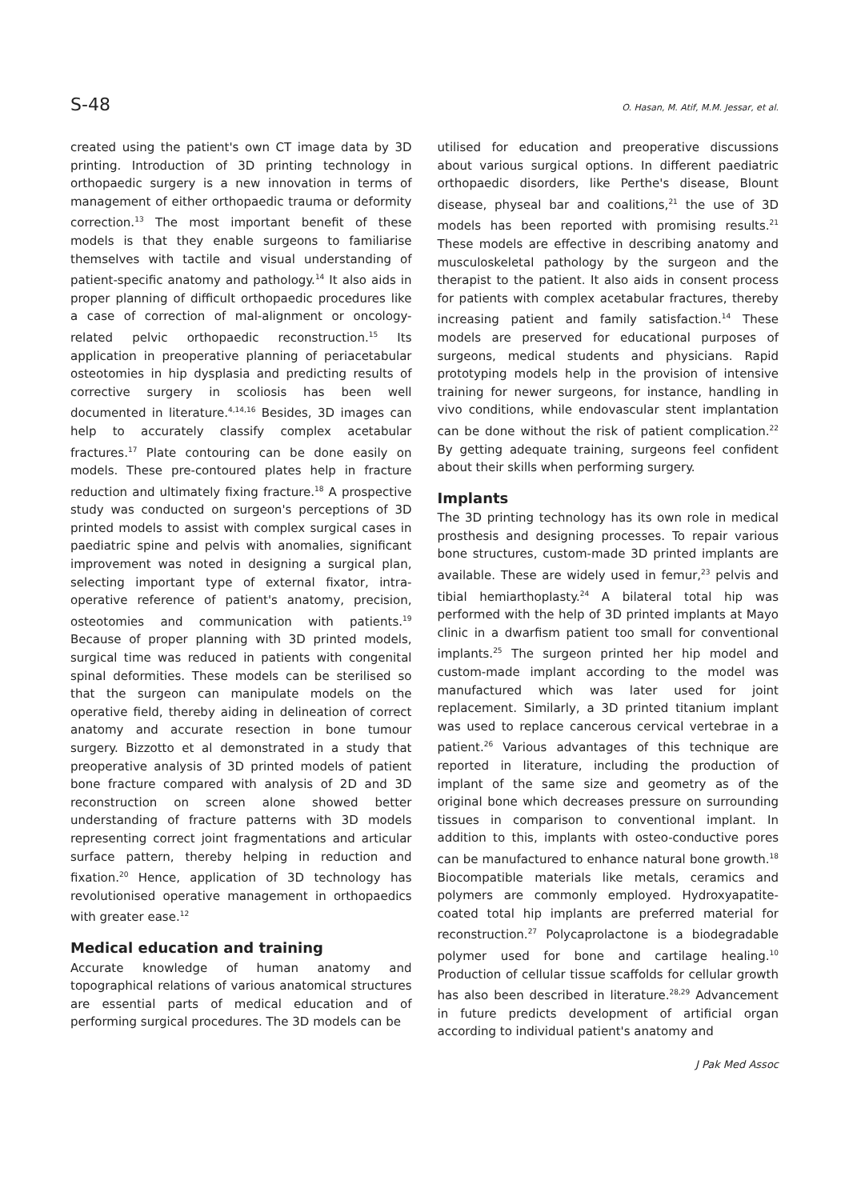S-48 O. Hasan, M. Atif, M.M. Jessar, et al.
created using the patient's own CT image data by 3D printing. Introduction of 3D printing technology in orthopaedic surgery is a new innovation in terms of management of either orthopaedic trauma or deformity correction.<sup>13</sup> The most important benefit of these models is that they enable surgeons to familiarise themselves with tactile and visual understanding of patient-specific anatomy and pathology.<sup>14</sup> It also aids in proper planning of difficult orthopaedic procedures like a case of correction of mal-alignment or oncology-related pelvic orthopaedic reconstruction.<sup>15</sup> Its application in preoperative planning of periacetabular osteotomies in hip dysplasia and predicting results of corrective surgery in scoliosis has been well documented in literature.<sup>4,14,16</sup> Besides, 3D images can help to accurately classify complex acetabular fractures.<sup>17</sup> Plate contouring can be done easily on models. These pre-contoured plates help in fracture reduction and ultimately fixing fracture.<sup>18</sup> A prospective study was conducted on surgeon's perceptions of 3D printed models to assist with complex surgical cases in paediatric spine and pelvis with anomalies, significant improvement was noted in designing a surgical plan, selecting important type of external fixator, intra-operative reference of patient's anatomy, precision, osteotomies and communication with patients.<sup>19</sup> Because of proper planning with 3D printed models, surgical time was reduced in patients with congenital spinal deformities. These models can be sterilised so that the surgeon can manipulate models on the operative field, thereby aiding in delineation of correct anatomy and accurate resection in bone tumour surgery. Bizzotto et al demonstrated in a study that preoperative analysis of 3D printed models of patient bone fracture compared with analysis of 2D and 3D reconstruction on screen alone showed better understanding of fracture patterns with 3D models representing correct joint fragmentations and articular surface pattern, thereby helping in reduction and fixation.<sup>20</sup> Hence, application of 3D technology has revolutionised operative management in orthopaedics with greater ease.<sup>12</sup>
Medical education and training
Accurate knowledge of human anatomy and topographical relations of various anatomical structures are essential parts of medical education and of performing surgical procedures. The 3D models can be
utilised for education and preoperative discussions about various surgical options. In different paediatric orthopaedic disorders, like Perthe's disease, Blount disease, physeal bar and coalitions,<sup>21</sup> the use of 3D models has been reported with promising results.<sup>21</sup> These models are effective in describing anatomy and musculoskeletal pathology by the surgeon and the therapist to the patient. It also aids in consent process for patients with complex acetabular fractures, thereby increasing patient and family satisfaction.<sup>14</sup> These models are preserved for educational purposes of surgeons, medical students and physicians. Rapid prototyping models help in the provision of intensive training for newer surgeons, for instance, handling in vivo conditions, while endovascular stent implantation can be done without the risk of patient complication.<sup>22</sup> By getting adequate training, surgeons feel confident about their skills when performing surgery.
Implants
The 3D printing technology has its own role in medical prosthesis and designing processes. To repair various bone structures, custom-made 3D printed implants are available. These are widely used in femur,<sup>23</sup> pelvis and tibial hemiarthoplasty.<sup>24</sup> A bilateral total hip was performed with the help of 3D printed implants at Mayo clinic in a dwarfism patient too small for conventional implants.<sup>25</sup> The surgeon printed her hip model and custom-made implant according to the model was manufactured which was later used for joint replacement. Similarly, a 3D printed titanium implant was used to replace cancerous cervical vertebrae in a patient.<sup>26</sup> Various advantages of this technique are reported in literature, including the production of implant of the same size and geometry as of the original bone which decreases pressure on surrounding tissues in comparison to conventional implant. In addition to this, implants with osteo-conductive pores can be manufactured to enhance natural bone growth.<sup>18</sup> Biocompatible materials like metals, ceramics and polymers are commonly employed. Hydroxyapatite-coated total hip implants are preferred material for reconstruction.<sup>27</sup> Polycaprolactone is a biodegradable polymer used for bone and cartilage healing.<sup>10</sup> Production of cellular tissue scaffolds for cellular growth has also been described in literature.<sup>28,29</sup> Advancement in future predicts development of artificial organ according to individual patient's anatomy and
J Pak Med Assoc